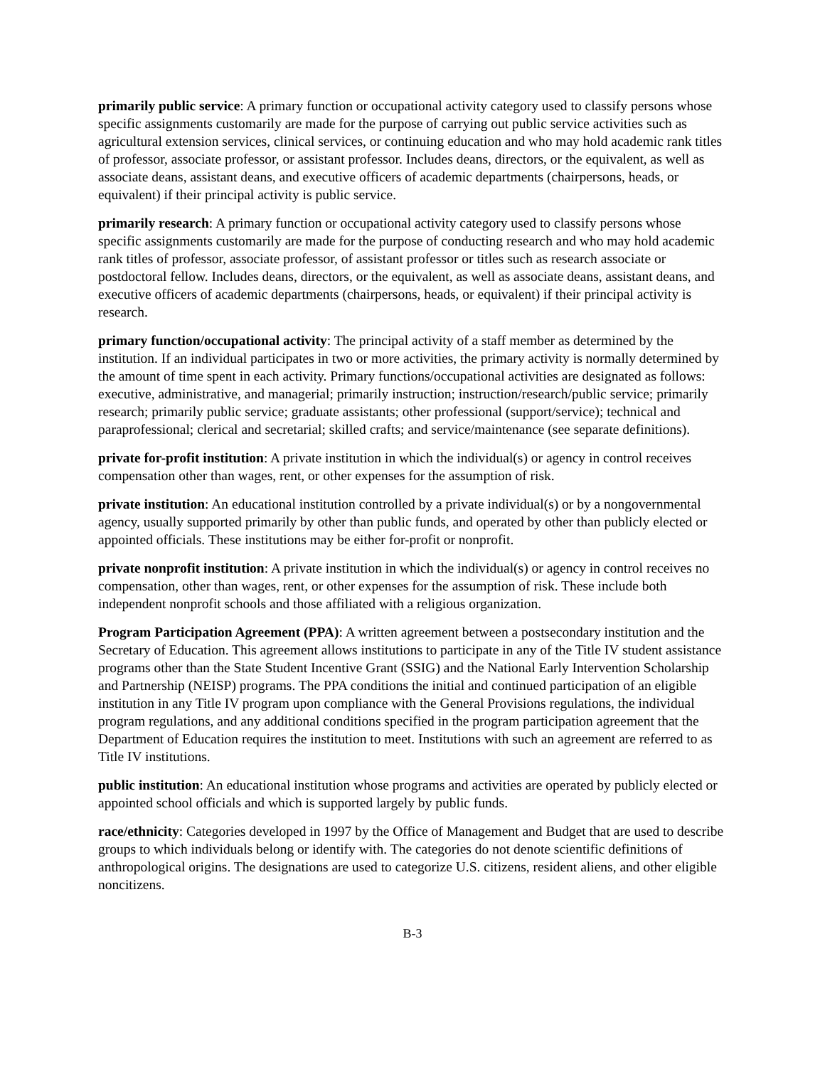primarily public service: A primary function or occupational activity category used to classify persons whose specific assignments customarily are made for the purpose of carrying out public service activities such as agricultural extension services, clinical services, or continuing education and who may hold academic rank titles of professor, associate professor, or assistant professor. Includes deans, directors, or the equivalent, as well as associate deans, assistant deans, and executive officers of academic departments (chairpersons, heads, or equivalent) if their principal activity is public service.
primarily research: A primary function or occupational activity category used to classify persons whose specific assignments customarily are made for the purpose of conducting research and who may hold academic rank titles of professor, associate professor, of assistant professor or titles such as research associate or postdoctoral fellow. Includes deans, directors, or the equivalent, as well as associate deans, assistant deans, and executive officers of academic departments (chairpersons, heads, or equivalent) if their principal activity is research.
primary function/occupational activity: The principal activity of a staff member as determined by the institution. If an individual participates in two or more activities, the primary activity is normally determined by the amount of time spent in each activity. Primary functions/occupational activities are designated as follows: executive, administrative, and managerial; primarily instruction; instruction/research/public service; primarily research; primarily public service; graduate assistants; other professional (support/service); technical and paraprofessional; clerical and secretarial; skilled crafts; and service/maintenance (see separate definitions).
private for-profit institution: A private institution in which the individual(s) or agency in control receives compensation other than wages, rent, or other expenses for the assumption of risk.
private institution: An educational institution controlled by a private individual(s) or by a nongovernmental agency, usually supported primarily by other than public funds, and operated by other than publicly elected or appointed officials. These institutions may be either for-profit or nonprofit.
private nonprofit institution: A private institution in which the individual(s) or agency in control receives no compensation, other than wages, rent, or other expenses for the assumption of risk. These include both independent nonprofit schools and those affiliated with a religious organization.
Program Participation Agreement (PPA): A written agreement between a postsecondary institution and the Secretary of Education. This agreement allows institutions to participate in any of the Title IV student assistance programs other than the State Student Incentive Grant (SSIG) and the National Early Intervention Scholarship and Partnership (NEISP) programs. The PPA conditions the initial and continued participation of an eligible institution in any Title IV program upon compliance with the General Provisions regulations, the individual program regulations, and any additional conditions specified in the program participation agreement that the Department of Education requires the institution to meet. Institutions with such an agreement are referred to as Title IV institutions.
public institution: An educational institution whose programs and activities are operated by publicly elected or appointed school officials and which is supported largely by public funds.
race/ethnicity: Categories developed in 1997 by the Office of Management and Budget that are used to describe groups to which individuals belong or identify with. The categories do not denote scientific definitions of anthropological origins. The designations are used to categorize U.S. citizens, resident aliens, and other eligible noncitizens.
B-3